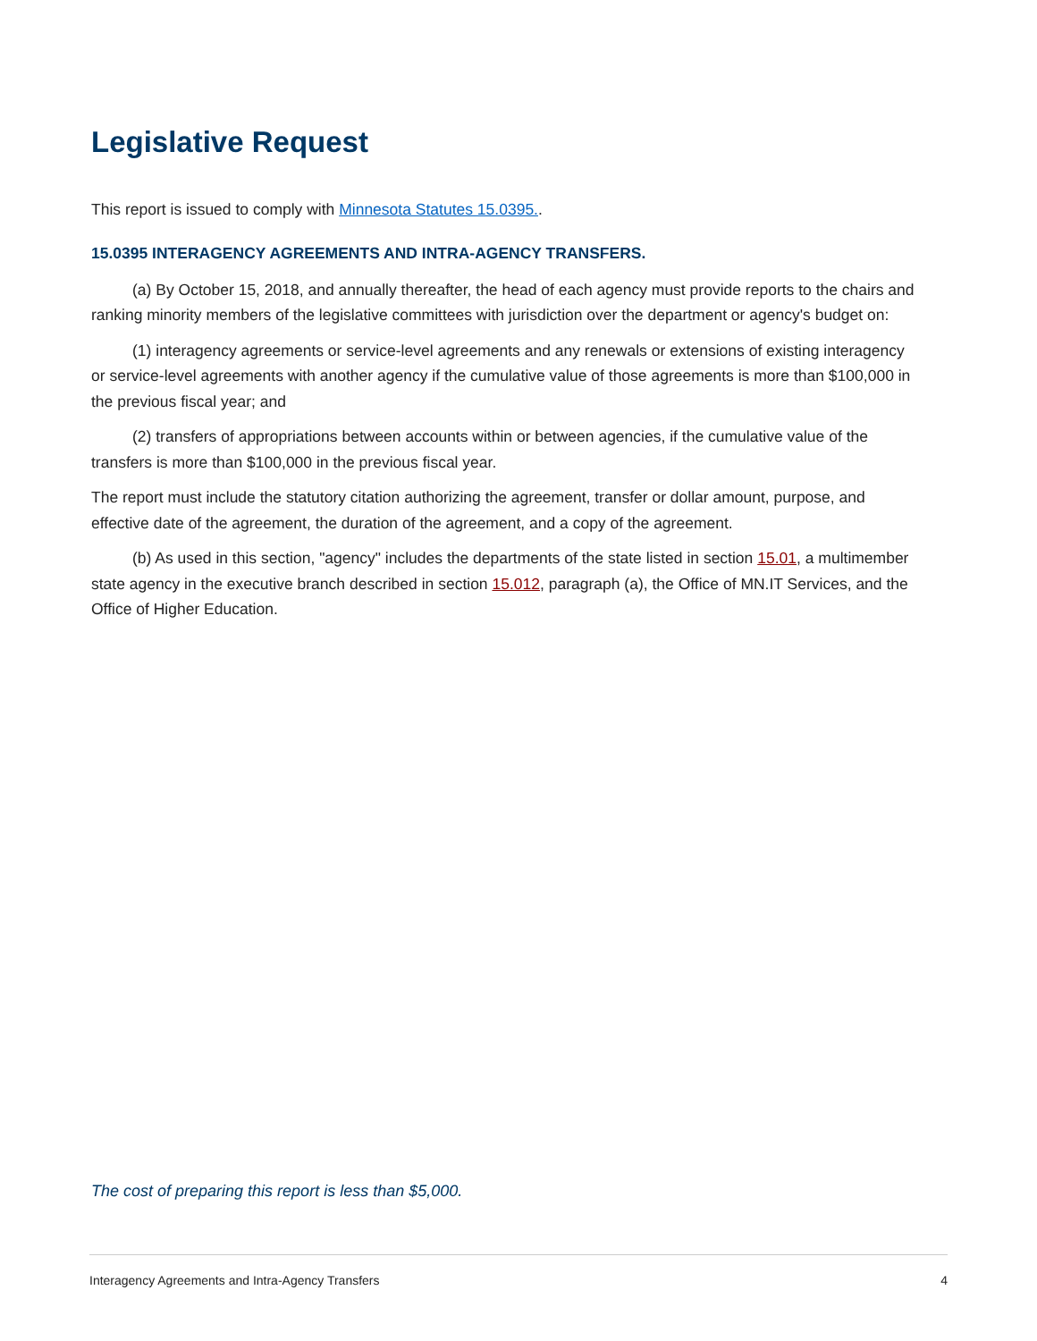Legislative Request
This report is issued to comply with Minnesota Statutes 15.0395..
15.0395 INTERAGENCY AGREEMENTS AND INTRA-AGENCY TRANSFERS.
(a) By October 15, 2018, and annually thereafter, the head of each agency must provide reports to the chairs and ranking minority members of the legislative committees with jurisdiction over the department or agency's budget on:
(1) interagency agreements or service-level agreements and any renewals or extensions of existing interagency or service-level agreements with another agency if the cumulative value of those agreements is more than $100,000 in the previous fiscal year; and
(2) transfers of appropriations between accounts within or between agencies, if the cumulative value of the transfers is more than $100,000 in the previous fiscal year.
The report must include the statutory citation authorizing the agreement, transfer or dollar amount, purpose, and effective date of the agreement, the duration of the agreement, and a copy of the agreement.
(b) As used in this section, "agency" includes the departments of the state listed in section 15.01, a multimember state agency in the executive branch described in section 15.012, paragraph (a), the Office of MN.IT Services, and the Office of Higher Education.
The cost of preparing this report is less than $5,000.
Interagency Agreements and Intra-Agency Transfers 4